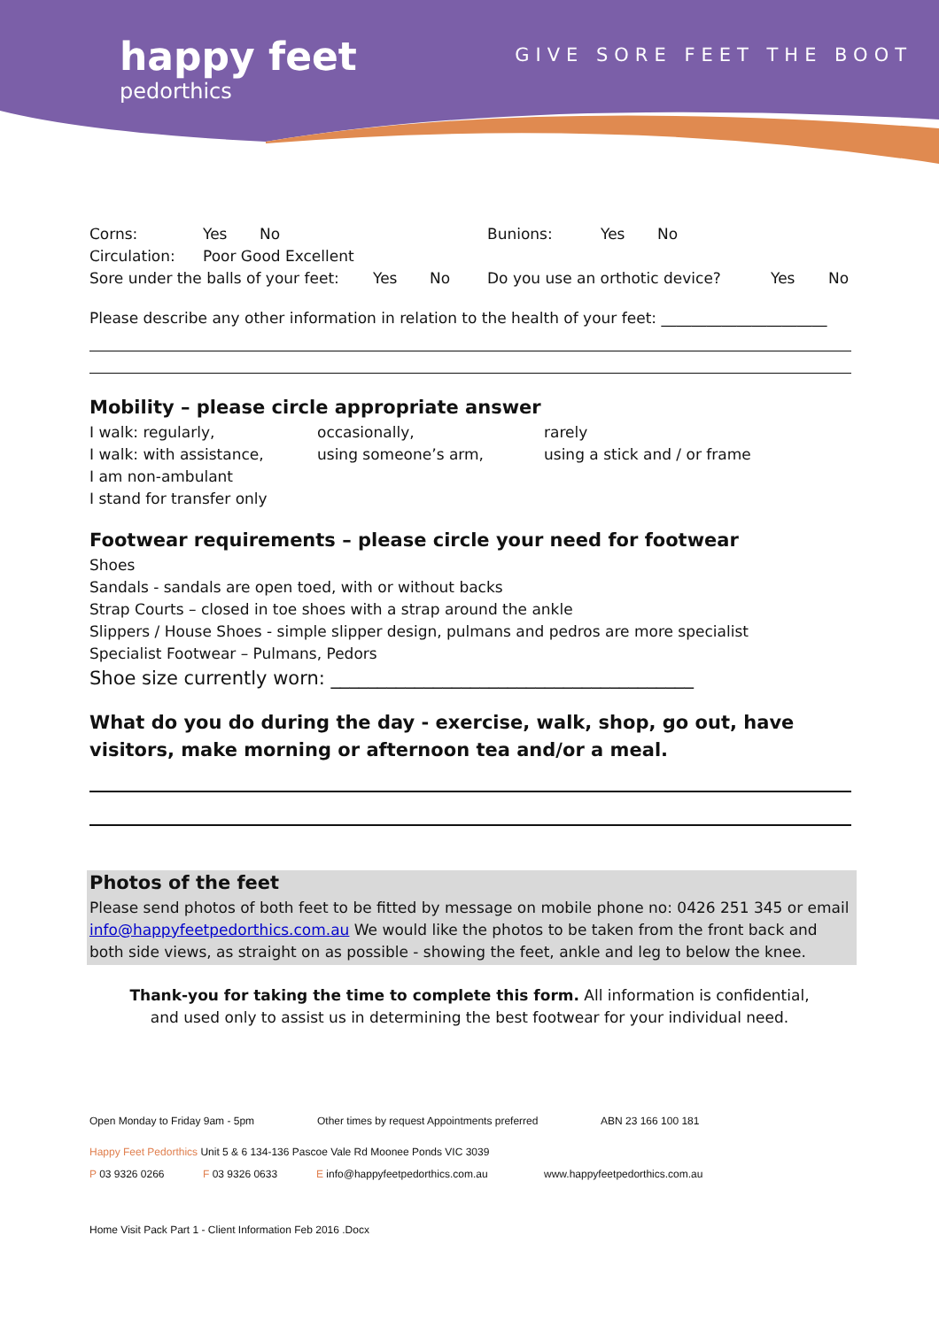happy feet
pedorthics
GIVE SORE FEET THE BOOT
Corns: Yes No Bunions: Yes No
Circulation: Poor Good Excellent
Sore under the balls of your feet: Yes No Do you use an orthotic device? Yes No
Please describe any other information in relation to the health of your feet: ______________________
Mobility – please circle appropriate answer
I walk: regularly, occasionally, rarely
I walk: with assistance, using someone’s arm, using a stick and / or frame
I am non-ambulant
I stand for transfer only
Footwear requirements – please circle your need for footwear
Shoes
Sandals - sandals are open toed, with or without backs
Strap Courts – closed in toe shoes with a strap around the ankle
Slippers / House Shoes - simple slipper design, pulmans and pedros are more specialist
Specialist Footwear – Pulmans, Pedors
Shoe size currently worn: _______________________________________
What do you do during the day - exercise, walk, shop, go out, have visitors, make morning or afternoon tea and/or a meal.
Photos of the feet
Please send photos of both feet to be fitted by message on mobile phone no: 0426 251 345 or email info@happyfeetpedorthics.com.au We would like the photos to be taken from the front back and both side views, as straight on as possible - showing the feet, ankle and leg to below the knee.
Thank-you for taking the time to complete this form. All information is confidential,
and used only to assist us in determining the best footwear for your individual need.
Open Monday to Friday 9am - 5pm Other times by request Appointments preferred ABN 23 166 100 181
Happy Feet Pedorthics Unit 5 & 6 134-136 Pascoe Vale Rd Moonee Ponds VIC 3039
P 03 9326 0266 F 03 9326 0633 E info@happyfeetpedorthics.com.au www.happyfeetpedorthics.com.au
Home Visit Pack Part 1 - Client Information Feb 2016 .Docx